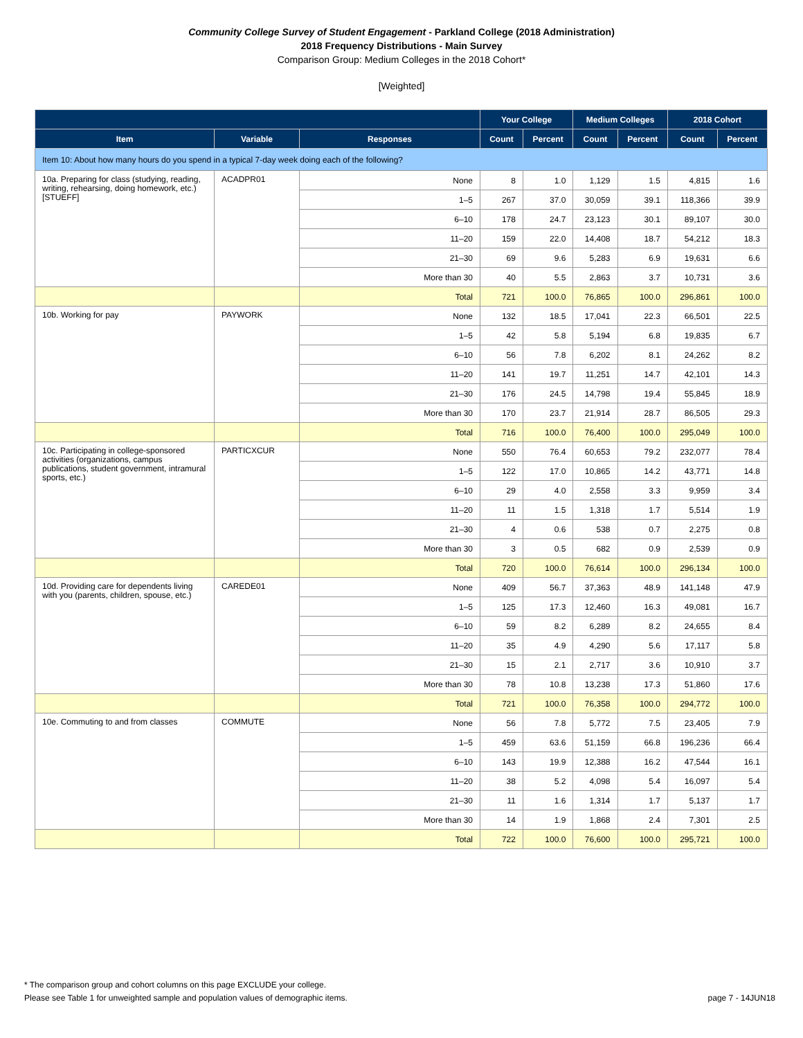Community College Survey of Student Engagement - Parkland College (2018 Administration)
2018 Frequency Distributions - Main Survey
Comparison Group: Medium Colleges in the 2018 Cohort*
[Weighted]
| | | | Your College | | Medium Colleges | | 2018 Cohort | |
| --- | --- | --- | --- | --- | --- | --- | --- | --- |
| Item | Variable | Responses | Count | Percent | Count | Percent | Count | Percent |
| Item 10: About how many hours do you spend in a typical 7-day week doing each of the following? | | | | | | | | |
| 10a. Preparing for class (studying, reading, writing, rehearsing, doing homework, etc.) [STUEFF] | ACADPR01 | None | 8 | 1.0 | 1,129 | 1.5 | 4,815 | 1.6 |
| | | 1–5 | 267 | 37.0 | 30,059 | 39.1 | 118,366 | 39.9 |
| | | 6–10 | 178 | 24.7 | 23,123 | 30.1 | 89,107 | 30.0 |
| | | 11–20 | 159 | 22.0 | 14,408 | 18.7 | 54,212 | 18.3 |
| | | 21–30 | 69 | 9.6 | 5,283 | 6.9 | 19,631 | 6.6 |
| | | More than 30 | 40 | 5.5 | 2,863 | 3.7 | 10,731 | 3.6 |
| | | Total | 721 | 100.0 | 76,865 | 100.0 | 296,861 | 100.0 |
| 10b. Working for pay | PAYWORK | None | 132 | 18.5 | 17,041 | 22.3 | 66,501 | 22.5 |
| | | 1–5 | 42 | 5.8 | 5,194 | 6.8 | 19,835 | 6.7 |
| | | 6–10 | 56 | 7.8 | 6,202 | 8.1 | 24,262 | 8.2 |
| | | 11–20 | 141 | 19.7 | 11,251 | 14.7 | 42,101 | 14.3 |
| | | 21–30 | 176 | 24.5 | 14,798 | 19.4 | 55,845 | 18.9 |
| | | More than 30 | 170 | 23.7 | 21,914 | 28.7 | 86,505 | 29.3 |
| | | Total | 716 | 100.0 | 76,400 | 100.0 | 295,049 | 100.0 |
| 10c. Participating in college-sponsored activities (organizations, campus publications, student government, intramural sports, etc.) | PARTICXCUR | None | 550 | 76.4 | 60,653 | 79.2 | 232,077 | 78.4 |
| | | 1–5 | 122 | 17.0 | 10,865 | 14.2 | 43,771 | 14.8 |
| | | 6–10 | 29 | 4.0 | 2,558 | 3.3 | 9,959 | 3.4 |
| | | 11–20 | 11 | 1.5 | 1,318 | 1.7 | 5,514 | 1.9 |
| | | 21–30 | 4 | 0.6 | 538 | 0.7 | 2,275 | 0.8 |
| | | More than 30 | 3 | 0.5 | 682 | 0.9 | 2,539 | 0.9 |
| | | Total | 720 | 100.0 | 76,614 | 100.0 | 296,134 | 100.0 |
| 10d. Providing care for dependents living with you (parents, children, spouse, etc.) | CAREDE01 | None | 409 | 56.7 | 37,363 | 48.9 | 141,148 | 47.9 |
| | | 1–5 | 125 | 17.3 | 12,460 | 16.3 | 49,081 | 16.7 |
| | | 6–10 | 59 | 8.2 | 6,289 | 8.2 | 24,655 | 8.4 |
| | | 11–20 | 35 | 4.9 | 4,290 | 5.6 | 17,117 | 5.8 |
| | | 21–30 | 15 | 2.1 | 2,717 | 3.6 | 10,910 | 3.7 |
| | | More than 30 | 78 | 10.8 | 13,238 | 17.3 | 51,860 | 17.6 |
| | | Total | 721 | 100.0 | 76,358 | 100.0 | 294,772 | 100.0 |
| 10e. Commuting to and from classes | COMMUTE | None | 56 | 7.8 | 5,772 | 7.5 | 23,405 | 7.9 |
| | | 1–5 | 459 | 63.6 | 51,159 | 66.8 | 196,236 | 66.4 |
| | | 6–10 | 143 | 19.9 | 12,388 | 16.2 | 47,544 | 16.1 |
| | | 11–20 | 38 | 5.2 | 4,098 | 5.4 | 16,097 | 5.4 |
| | | 21–30 | 11 | 1.6 | 1,314 | 1.7 | 5,137 | 1.7 |
| | | More than 30 | 14 | 1.9 | 1,868 | 2.4 | 7,301 | 2.5 |
| | | Total | 722 | 100.0 | 76,600 | 100.0 | 295,721 | 100.0 |
* The comparison group and cohort columns on this page EXCLUDE your college.
Please see Table 1 for unweighted sample and population values of demographic items. page 7 - 14JUN18